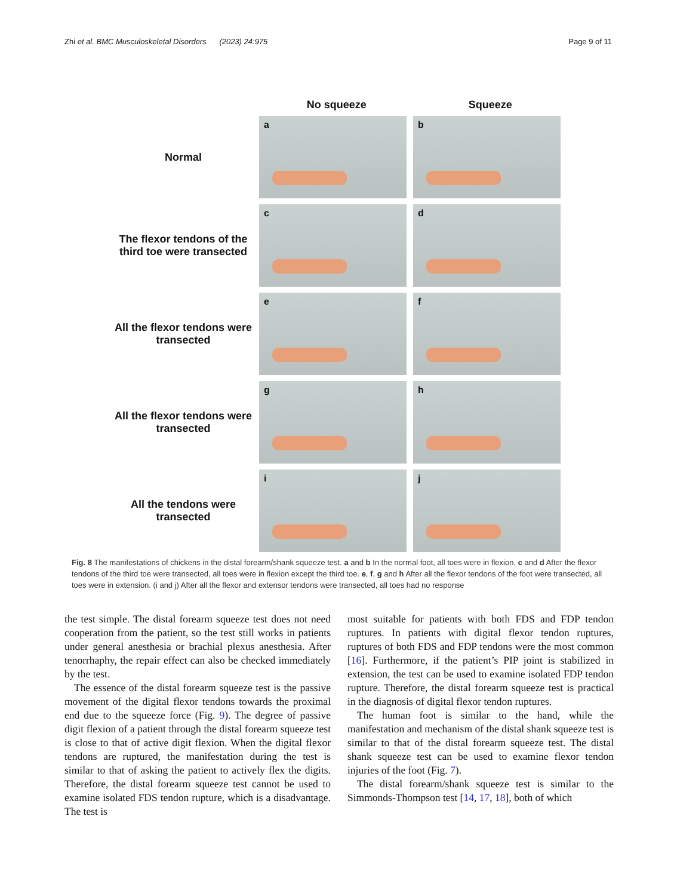Zhi et al. BMC Musculoskeletal Disorders (2023) 24:975 Page 9 of 11
No squeeze Squeeze
Normal
a
b
The flexor tendons of the third toe were transected
c
d
All the flexor tendons were transected
e
f
All the flexor tendons were transected
g
h
All the tendons were transected
i
j
Fig. 8 The manifestations of chickens in the distal forearm/shank squeeze test. a and b In the normal foot, all toes were in flexion. c and d After the flexor tendons of the third toe were transected, all toes were in flexion except the third toe. e, f, g and h After all the flexor tendons of the foot were transected, all toes were in extension. (i and j) After all the flexor and extensor tendons were transected, all toes had no response
the test simple. The distal forearm squeeze test does not need cooperation from the patient, so the test still works in patients under general anesthesia or brachial plexus anesthesia. After tenorrhaphy, the repair effect can also be checked immediately by the test.
The essence of the distal forearm squeeze test is the passive movement of the digital flexor tendons towards the proximal end due to the squeeze force (Fig. 9). The degree of passive digit flexion of a patient through the distal forearm squeeze test is close to that of active digit flexion. When the digital flexor tendons are ruptured, the manifestation during the test is similar to that of asking the patient to actively flex the digits. Therefore, the distal forearm squeeze test cannot be used to examine isolated FDS tendon rupture, which is a disadvantage. The test is
most suitable for patients with both FDS and FDP tendon ruptures. In patients with digital flexor tendon ruptures, ruptures of both FDS and FDP tendons were the most common [16]. Furthermore, if the patient’s PIP joint is stabilized in extension, the test can be used to examine isolated FDP tendon rupture. Therefore, the distal forearm squeeze test is practical in the diagnosis of digital flexor tendon ruptures.
The human foot is similar to the hand, while the manifestation and mechanism of the distal shank squeeze test is similar to that of the distal forearm squeeze test. The distal shank squeeze test can be used to examine flexor tendon injuries of the foot (Fig. 7).
The distal forearm/shank squeeze test is similar to the Simmonds-Thompson test [14, 17, 18], both of which